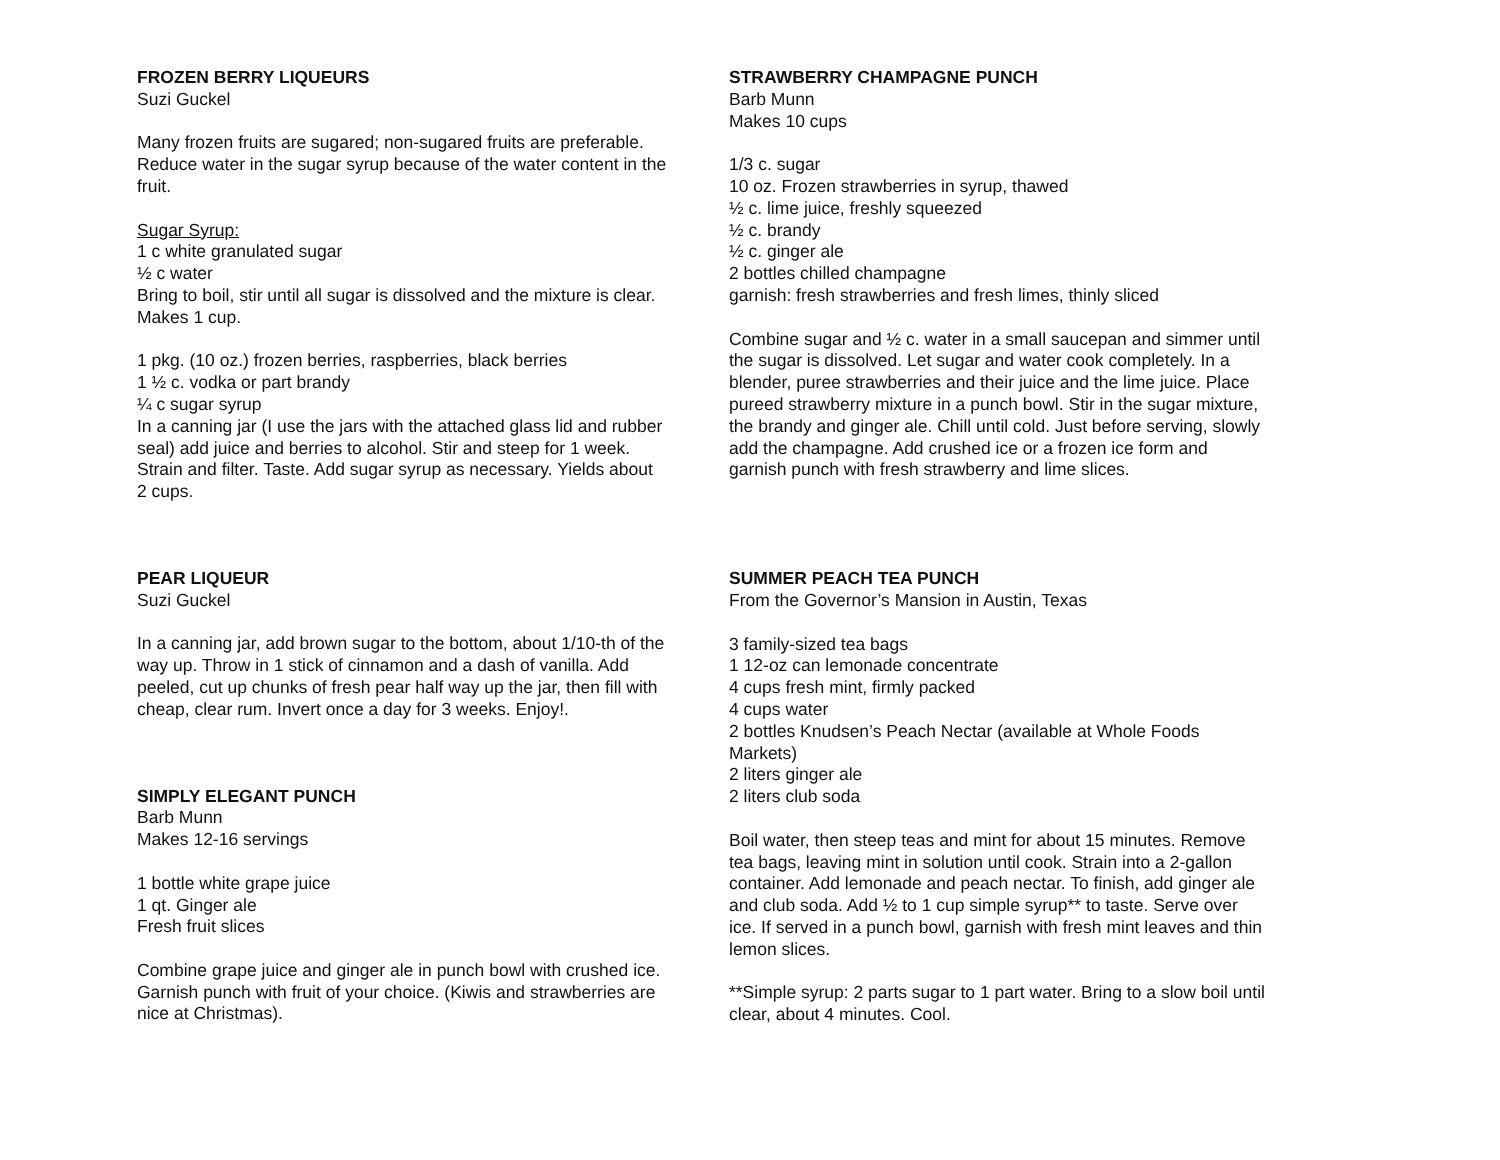FROZEN BERRY LIQUEURS
Suzi Guckel
Many frozen fruits are sugared; non-sugared fruits are preferable. Reduce water in the sugar syrup because of the water content in the fruit.
Sugar Syrup:
1 c white granulated sugar
½ c water
Bring to boil, stir until all sugar is dissolved and the mixture is clear. Makes 1 cup.
1 pkg. (10 oz.) frozen berries, raspberries, black berries
1 ½ c. vodka or part brandy
¼ c sugar syrup
In a canning jar (I use the jars with the attached glass lid and rubber seal) add juice and berries to alcohol. Stir and steep for 1 week. Strain and filter. Taste. Add sugar syrup as necessary. Yields about 2 cups.
PEAR LIQUEUR
Suzi Guckel
In a canning jar, add brown sugar to the bottom, about 1/10-th of the way up. Throw in 1 stick of cinnamon and a dash of vanilla. Add peeled, cut up chunks of fresh pear half way up the jar, then fill with cheap, clear rum. Invert once a day for 3 weeks. Enjoy!.
SIMPLY ELEGANT PUNCH
Barb Munn
Makes 12-16 servings
1 bottle white grape juice
1 qt. Ginger ale
Fresh fruit slices
Combine grape juice and ginger ale in punch bowl with crushed ice. Garnish punch with fruit of your choice. (Kiwis and strawberries are nice at Christmas).
STRAWBERRY CHAMPAGNE PUNCH
Barb Munn
Makes 10 cups
1/3 c. sugar
10 oz. Frozen strawberries in syrup, thawed
½ c. lime juice, freshly squeezed
½ c. brandy
½ c. ginger ale
2 bottles chilled champagne
garnish: fresh strawberries and fresh limes, thinly sliced
Combine sugar and ½ c. water in a small saucepan and simmer until the sugar is dissolved. Let sugar and water cook completely. In a blender, puree strawberries and their juice and the lime juice. Place pureed strawberry mixture in a punch bowl. Stir in the sugar mixture, the brandy and ginger ale. Chill until cold. Just before serving, slowly add the champagne. Add crushed ice or a frozen ice form and garnish punch with fresh strawberry and lime slices.
SUMMER PEACH TEA PUNCH
From the Governor’s Mansion in Austin, Texas
3 family-sized tea bags
1 12-oz can lemonade concentrate
4 cups fresh mint, firmly packed
4 cups water
2 bottles Knudsen’s Peach Nectar (available at Whole Foods Markets)
2 liters ginger ale
2 liters club soda
Boil water, then steep teas and mint for about 15 minutes. Remove tea bags, leaving mint in solution until cook. Strain into a 2-gallon container. Add lemonade and peach nectar. To finish, add ginger ale and club soda. Add ½ to 1 cup simple syrup** to taste. Serve over ice. If served in a punch bowl, garnish with fresh mint leaves and thin lemon slices.
**Simple syrup: 2 parts sugar to 1 part water. Bring to a slow boil until clear, about 4 minutes. Cool.